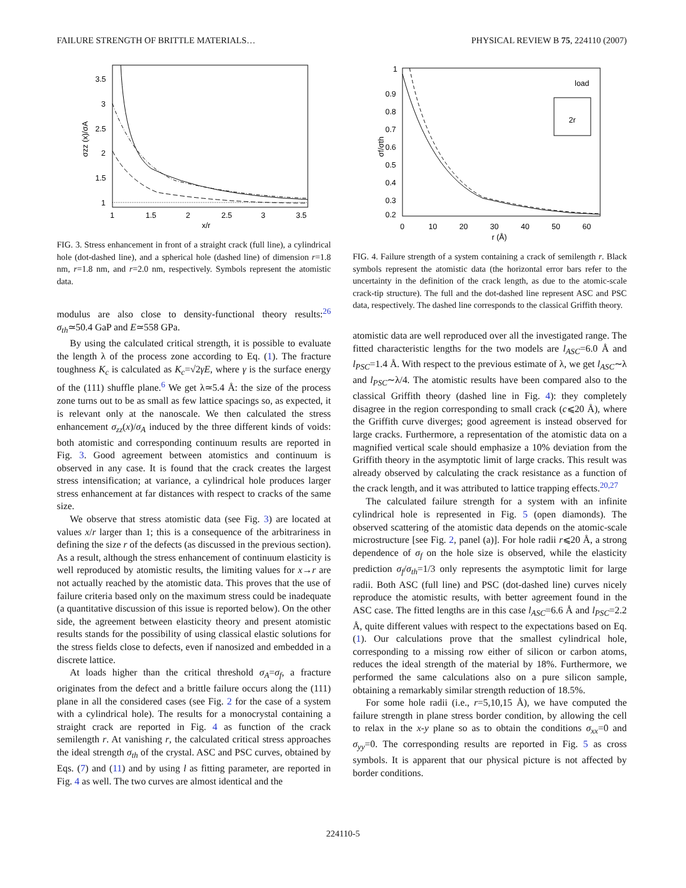FAILURE STRENGTH OF BRITTLE MATERIALS… PHYSICAL REVIEW B 75, 224110 (2007)
3.5
3
2.5
2
1.5
1
1
1.5
2
2.5
3
3.5
x/r
σzz (x)/σA
FIG. 3. Stress enhancement in front of a straight crack (full line), a cylindrical hole (dot-dashed line), and a spherical hole (dashed line) of dimension r=1.8 nm, r=1.8 nm, and r=2.0 nm, respectively. Symbols represent the atomistic data.
modulus are also close to density-functional theory results:<sup>26</sup> σ<sub>th</sub>≃50.4 GaP and E≃558 GPa.
By using the calculated critical strength, it is possible to evaluate the length λ of the process zone according to Eq. (1). The fracture toughness K<sub>c</sub> is calculated as K<sub>c</sub>=√2γE, where γ is the surface energy of the (111) shuffle plane.<sup>6</sup> We get λ≃5.4 Å: the size of the process zone turns out to be as small as few lattice spacings so, as expected, it is relevant only at the nanoscale. We then calculated the stress enhancement σ<sub>zz</sub>(x)/σ<sub>A</sub> induced by the three different kinds of voids: both atomistic and corresponding continuum results are reported in Fig. 3. Good agreement between atomistics and continuum is observed in any case. It is found that the crack creates the largest stress intensification; at variance, a cylindrical hole produces larger stress enhancement at far distances with respect to cracks of the same size.
We observe that stress atomistic data (see Fig. 3) are located at values x/r larger than 1; this is a consequence of the arbitrariness in defining the size r of the defects (as discussed in the previous section). As a result, although the stress enhancement of continuum elasticity is well reproduced by atomistic results, the limiting values for x→r are not actually reached by the atomistic data. This proves that the use of failure criteria based only on the maximum stress could be inadequate (a quantitative discussion of this issue is reported below). On the other side, the agreement between elasticity theory and present atomistic results stands for the possibility of using classical elastic solutions for the stress fields close to defects, even if nanosized and embedded in a discrete lattice.
At loads higher than the critical threshold σ<sub>A</sub>=σ<sub>f</sub>, a fracture originates from the defect and a brittle failure occurs along the (111) plane in all the considered cases (see Fig. 2 for the case of a system with a cylindrical hole). The results for a monocrystal containing a straight crack are reported in Fig. 4 as function of the crack semilength r. At vanishing r, the calculated critical stress approaches the ideal strength σ<sub>th</sub> of the crystal. ASC and PSC curves, obtained by Eqs. (7) and (11) and by using l as fitting parameter, are reported in Fig. 4 as well. The two curves are almost identical and the
1
0.9
0.8
0.7
0.6
0.5
0.4
0.3
0.2
0
10
20
30
40
50
60
r (Å)
σf/σth
load
2r
FIG. 4. Failure strength of a system containing a crack of semilength r. Black symbols represent the atomistic data (the horizontal error bars refer to the uncertainty in the definition of the crack length, as due to the atomic-scale crack-tip structure). The full and the dot-dashed line represent ASC and PSC data, respectively. The dashed line corresponds to the classical Griffith theory.
atomistic data are well reproduced over all the investigated range. The fitted characteristic lengths for the two models are l<sub>ASC</sub>=6.0 Å and l<sub>PSC</sub>=1.4 Å. With respect to the previous estimate of λ, we get l<sub>ASC</sub>∼λ and l<sub>PSC</sub>∼λ/4. The atomistic results have been compared also to the classical Griffith theory (dashed line in Fig. 4): they completely disagree in the region corresponding to small crack (c⩽20 Å), where the Griffith curve diverges; good agreement is instead observed for large cracks. Furthermore, a representation of the atomistic data on a magnified vertical scale should emphasize a 10% deviation from the Griffith theory in the asymptotic limit of large cracks. This result was already observed by calculating the crack resistance as a function of the crack length, and it was attributed to lattice trapping effects.<sup>20,27</sup>
The calculated failure strength for a system with an infinite cylindrical hole is represented in Fig. 5 (open diamonds). The observed scattering of the atomistic data depends on the atomic-scale microstructure [see Fig. 2, panel (a)]. For hole radii r⩽20 Å, a strong dependence of σ<sub>f</sub> on the hole size is observed, while the elasticity prediction σ<sub>f</sub>/σ<sub>th</sub>=1/3 only represents the asymptotic limit for large radii. Both ASC (full line) and PSC (dot-dashed line) curves nicely reproduce the atomistic results, with better agreement found in the ASC case. The fitted lengths are in this case l<sub>ASC</sub>=6.6 Å and l<sub>PSC</sub>=2.2 Å, quite different values with respect to the expectations based on Eq. (1). Our calculations prove that the smallest cylindrical hole, corresponding to a missing row either of silicon or carbon atoms, reduces the ideal strength of the material by 18%. Furthermore, we performed the same calculations also on a pure silicon sample, obtaining a remarkably similar strength reduction of 18.5%.
For some hole radii (i.e., r=5,10,15 Å), we have computed the failure strength in plane stress border condition, by allowing the cell to relax in the x-y plane so as to obtain the conditions σ<sub>xx</sub>=0 and σ<sub>yy</sub>=0. The corresponding results are reported in Fig. 5 as cross symbols. It is apparent that our physical picture is not affected by border conditions.
224110-5